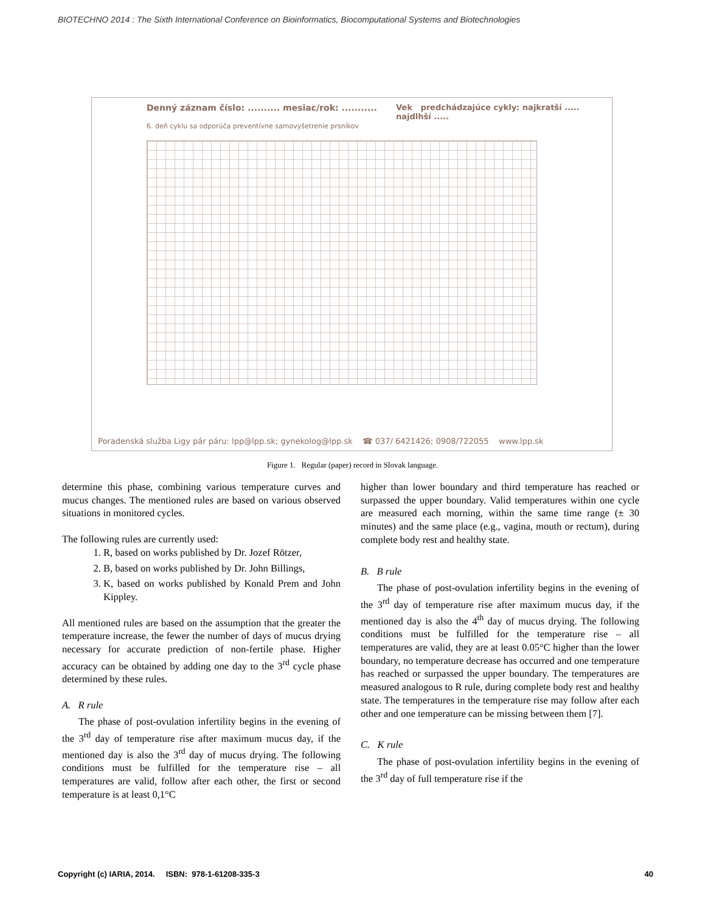BIOTECHNO 2014 : The Sixth International Conference on Bioinformatics, Biocomputational Systems and Biotechnologies
Denný záznam číslo: .......... mesiac/rok: ...........
6. deň cyklu sa odporúča preventívne samovyšetrenie prsníkov
Vek predchádzajúce cykly: najkratší ..... najdlhší .....
Poradenská služba Ligy pár páru: lpp@lpp.sk; gynekolog@lpp.sk ☎ 037/ 6421426; 0908/722055 www.lpp.sk
Figure 1. Regular (paper) record in Slovak language.
determine this phase, combining various temperature curves and mucus changes. The mentioned rules are based on various observed situations in monitored cycles.
The following rules are currently used:
1. R, based on works published by Dr. Jozef Rötzer,
2. B, based on works published by Dr. John Billings,
3. K, based on works published by Konald Prem and John Kippley.
All mentioned rules are based on the assumption that the greater the temperature increase, the fewer the number of days of mucus drying necessary for accurate prediction of non-fertile phase. Higher accuracy can be obtained by adding one day to the 3<sup>rd</sup> cycle phase determined by these rules.
A. R rule
The phase of post-ovulation infertility begins in the evening of the 3<sup>rd</sup> day of temperature rise after maximum mucus day, if the mentioned day is also the 3<sup>rd</sup> day of mucus drying. The following conditions must be fulfilled for the temperature rise – all temperatures are valid, follow after each other, the first or second temperature is at least 0,1°C
higher than lower boundary and third temperature has reached or surpassed the upper boundary. Valid temperatures within one cycle are measured each morning, within the same time range (± 30 minutes) and the same place (e.g., vagina, mouth or rectum), during complete body rest and healthy state.
B. B rule
The phase of post-ovulation infertility begins in the evening of the 3<sup>rd</sup> day of temperature rise after maximum mucus day, if the mentioned day is also the 4<sup>th</sup> day of mucus drying. The following conditions must be fulfilled for the temperature rise – all temperatures are valid, they are at least 0.05°C higher than the lower boundary, no temperature decrease has occurred and one temperature has reached or surpassed the upper boundary. The temperatures are measured analogous to R rule, during complete body rest and healthy state. The temperatures in the temperature rise may follow after each other and one temperature can be missing between them [7].
C. K rule
The phase of post-ovulation infertility begins in the evening of the 3<sup>rd</sup> day of full temperature rise if the
Copyright (c) IARIA, 2014. ISBN: 978-1-61208-335-3 40